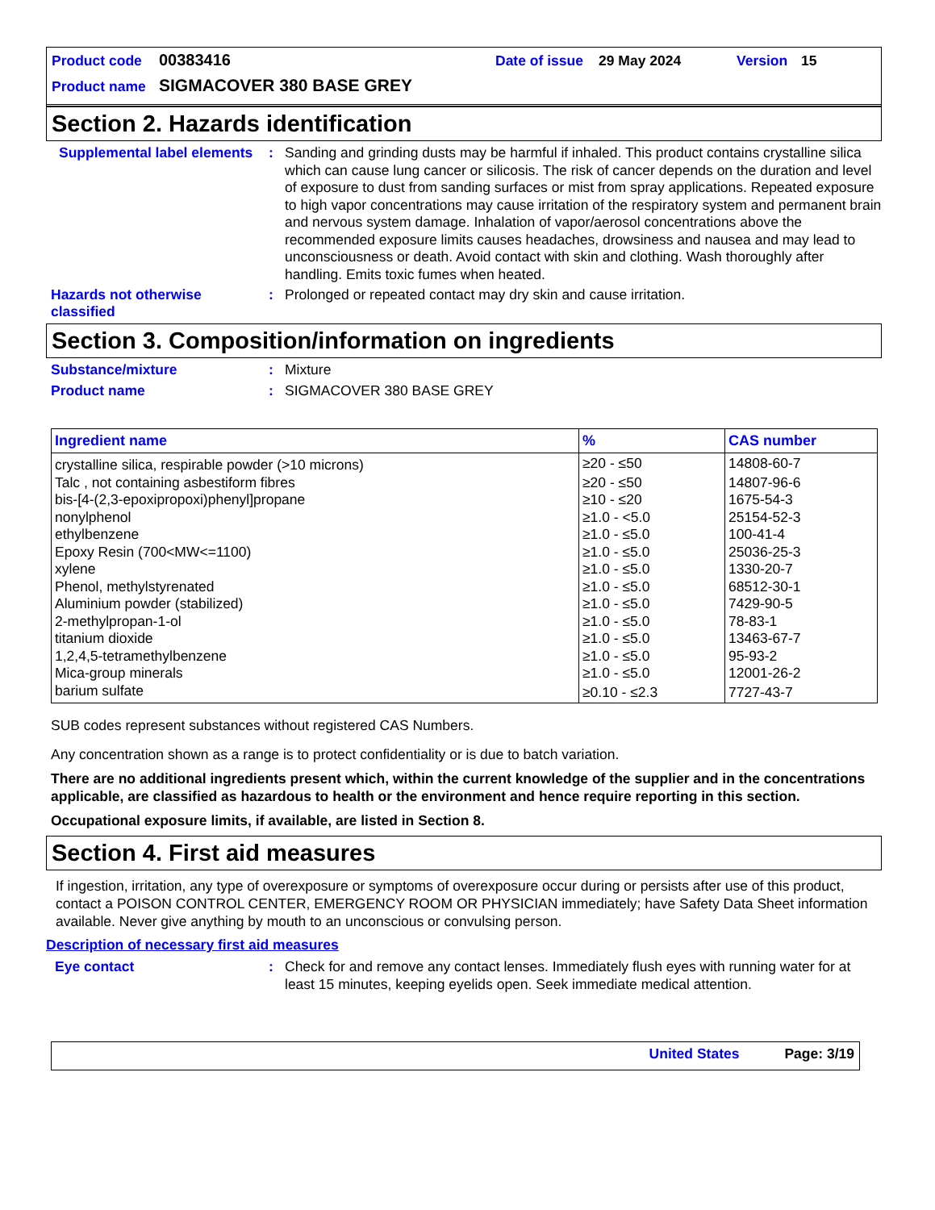Product code 00383416 Date of issue 29 May 2024 Version 15
Product name SIGMACOVER 380 BASE GREY
Section 2. Hazards identification
Supplemental label elements: Sanding and grinding dusts may be harmful if inhaled. This product contains crystalline silica which can cause lung cancer or silicosis. The risk of cancer depends on the duration and level of exposure to dust from sanding surfaces or mist from spray applications. Repeated exposure to high vapor concentrations may cause irritation of the respiratory system and permanent brain and nervous system damage. Inhalation of vapor/aerosol concentrations above the recommended exposure limits causes headaches, drowsiness and nausea and may lead to unconsciousness or death. Avoid contact with skin and clothing. Wash thoroughly after handling. Emits toxic fumes when heated.
Hazards not otherwise classified: Prolonged or repeated contact may dry skin and cause irritation.
Section 3. Composition/information on ingredients
Substance/mixture: Mixture
Product name: SIGMACOVER 380 BASE GREY
| Ingredient name | % | CAS number |
| --- | --- | --- |
| crystalline silica, respirable powder (>10 microns) | ≥20 - ≤50 | 14808-60-7 |
| Talc , not containing asbestiform fibres | ≥20 - ≤50 | 14807-96-6 |
| bis-[4-(2,3-epoxipropoxi)phenyl]propane | ≥10 - ≤20 | 1675-54-3 |
| nonylphenol | ≥1.0 - <5.0 | 25154-52-3 |
| ethylbenzene | ≥1.0 - ≤5.0 | 100-41-4 |
| Epoxy Resin (700<MW<=1100) | ≥1.0 - ≤5.0 | 25036-25-3 |
| xylene | ≥1.0 - ≤5.0 | 1330-20-7 |
| Phenol, methylstyrenated | ≥1.0 - ≤5.0 | 68512-30-1 |
| Aluminium powder (stabilized) | ≥1.0 - ≤5.0 | 7429-90-5 |
| 2-methylpropan-1-ol | ≥1.0 - ≤5.0 | 78-83-1 |
| titanium dioxide | ≥1.0 - ≤5.0 | 13463-67-7 |
| 1,2,4,5-tetramethylbenzene | ≥1.0 - ≤5.0 | 95-93-2 |
| Mica-group minerals | ≥1.0 - ≤5.0 | 12001-26-2 |
| barium sulfate | ≥0.10 - ≤2.3 | 7727-43-7 |
SUB codes represent substances without registered CAS Numbers.
Any concentration shown as a range is to protect confidentiality or is due to batch variation.
There are no additional ingredients present which, within the current knowledge of the supplier and in the concentrations applicable, are classified as hazardous to health or the environment and hence require reporting in this section.
Occupational exposure limits, if available, are listed in Section 8.
Section 4. First aid measures
If ingestion, irritation, any type of overexposure or symptoms of overexposure occur during or persists after use of this product, contact a POISON CONTROL CENTER, EMERGENCY ROOM OR PHYSICIAN immediately; have Safety Data Sheet information available. Never give anything by mouth to an unconscious or convulsing person.
Description of necessary first aid measures
Eye contact: Check for and remove any contact lenses. Immediately flush eyes with running water for at least 15 minutes, keeping eyelids open. Seek immediate medical attention.
United States Page: 3/19